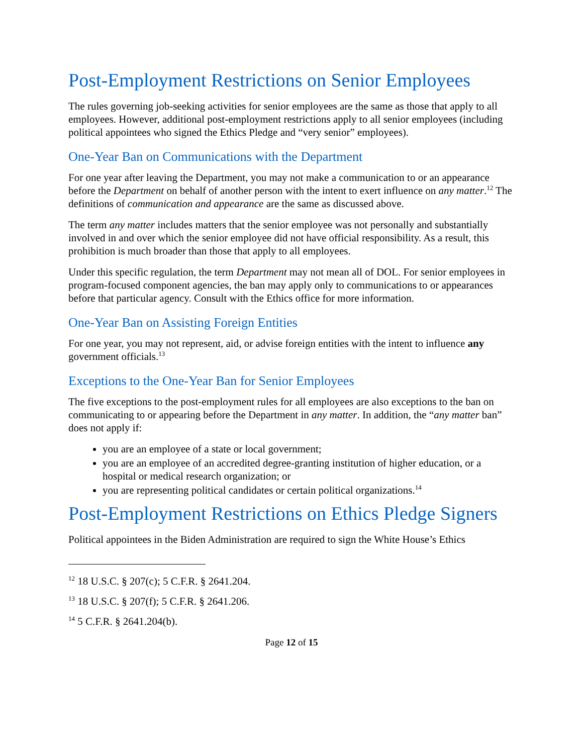Post-Employment Restrictions on Senior Employees
The rules governing job-seeking activities for senior employees are the same as those that apply to all employees. However, additional post-employment restrictions apply to all senior employees (including political appointees who signed the Ethics Pledge and “very senior” employees).
One-Year Ban on Communications with the Department
For one year after leaving the Department, you may not make a communication to or an appearance before the Department on behalf of another person with the intent to exert influence on any matter.<sup>12</sup> The definitions of communication and appearance are the same as discussed above.
The term any matter includes matters that the senior employee was not personally and substantially involved in and over which the senior employee did not have official responsibility. As a result, this prohibition is much broader than those that apply to all employees.
Under this specific regulation, the term Department may not mean all of DOL. For senior employees in program-focused component agencies, the ban may apply only to communications to or appearances before that particular agency. Consult with the Ethics office for more information.
One-Year Ban on Assisting Foreign Entities
For one year, you may not represent, aid, or advise foreign entities with the intent to influence any government officials.<sup>13</sup>
Exceptions to the One-Year Ban for Senior Employees
The five exceptions to the post-employment rules for all employees are also exceptions to the ban on communicating to or appearing before the Department in any matter. In addition, the “any matter ban” does not apply if:
you are an employee of a state or local government;
you are an employee of an accredited degree-granting institution of higher education, or a hospital or medical research organization; or
you are representing political candidates or certain political organizations.<sup>14</sup>
Post-Employment Restrictions on Ethics Pledge Signers
Political appointees in the Biden Administration are required to sign the White House’s Ethics
<sup>12</sup> 18 U.S.C. § 207(c); 5 C.F.R. § 2641.204.
<sup>13</sup> 18 U.S.C. § 207(f); 5 C.F.R. § 2641.206.
<sup>14</sup> 5 C.F.R. § 2641.204(b).
Page 12 of 15